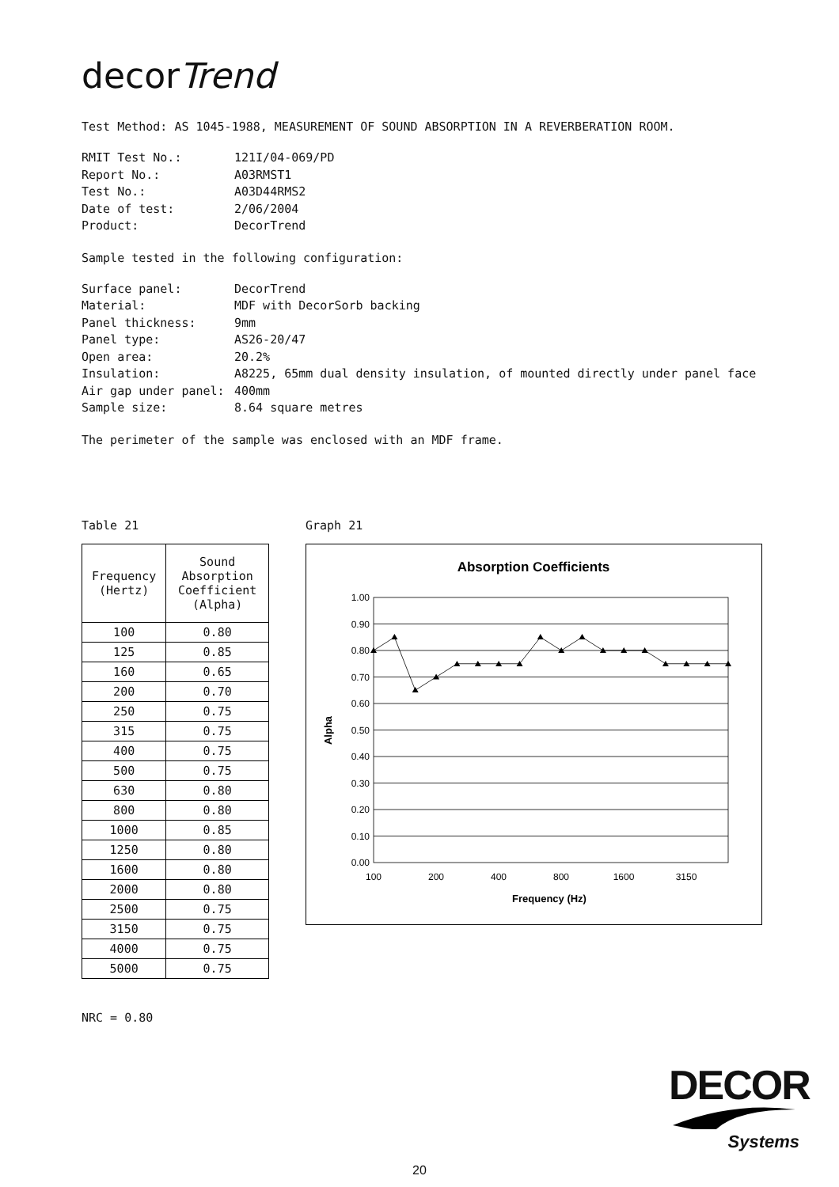decorTrend
Test Method: AS 1045-1988, MEASUREMENT OF SOUND ABSORPTION IN A REVERBERATION ROOM.
RMIT Test No.: 121I/04-069/PD Report No.: A03RMST1 Test No.: A03D44RMS2 Date of test: 2/06/2004 Product: DecorTrend
Sample tested in the following configuration:
Surface panel: DecorTrend Material: MDF with DecorSorb backing Panel thickness: 9mm Panel type: AS26-20/47 Open area: 20.2% Insulation: A8225, 65mm dual density insulation, of mounted directly under panel face Air gap under panel: 400mm Sample size: 8.64 square metres
The perimeter of the sample was enclosed with an MDF frame.
Table 21
| Frequency (Hertz) | Sound Absorption Coefficient (Alpha) |
| --- | --- |
| 100 | 0.80 |
| 125 | 0.85 |
| 160 | 0.65 |
| 200 | 0.70 |
| 250 | 0.75 |
| 315 | 0.75 |
| 400 | 0.75 |
| 500 | 0.75 |
| 630 | 0.80 |
| 800 | 0.80 |
| 1000 | 0.85 |
| 1250 | 0.80 |
| 1600 | 0.80 |
| 2000 | 0.80 |
| 2500 | 0.75 |
| 3150 | 0.75 |
| 4000 | 0.75 |
| 5000 | 0.75 |
NRC = 0.80
Graph 21
Absorption Coefficients
1.00
0.90
0.80
0.70
0.60
0.50
0.40
0.30
0.20
0.10
0.00
Alpha
100
200
400
800
1600
3150
Frequency (Hz)
DECOR
Systems
20